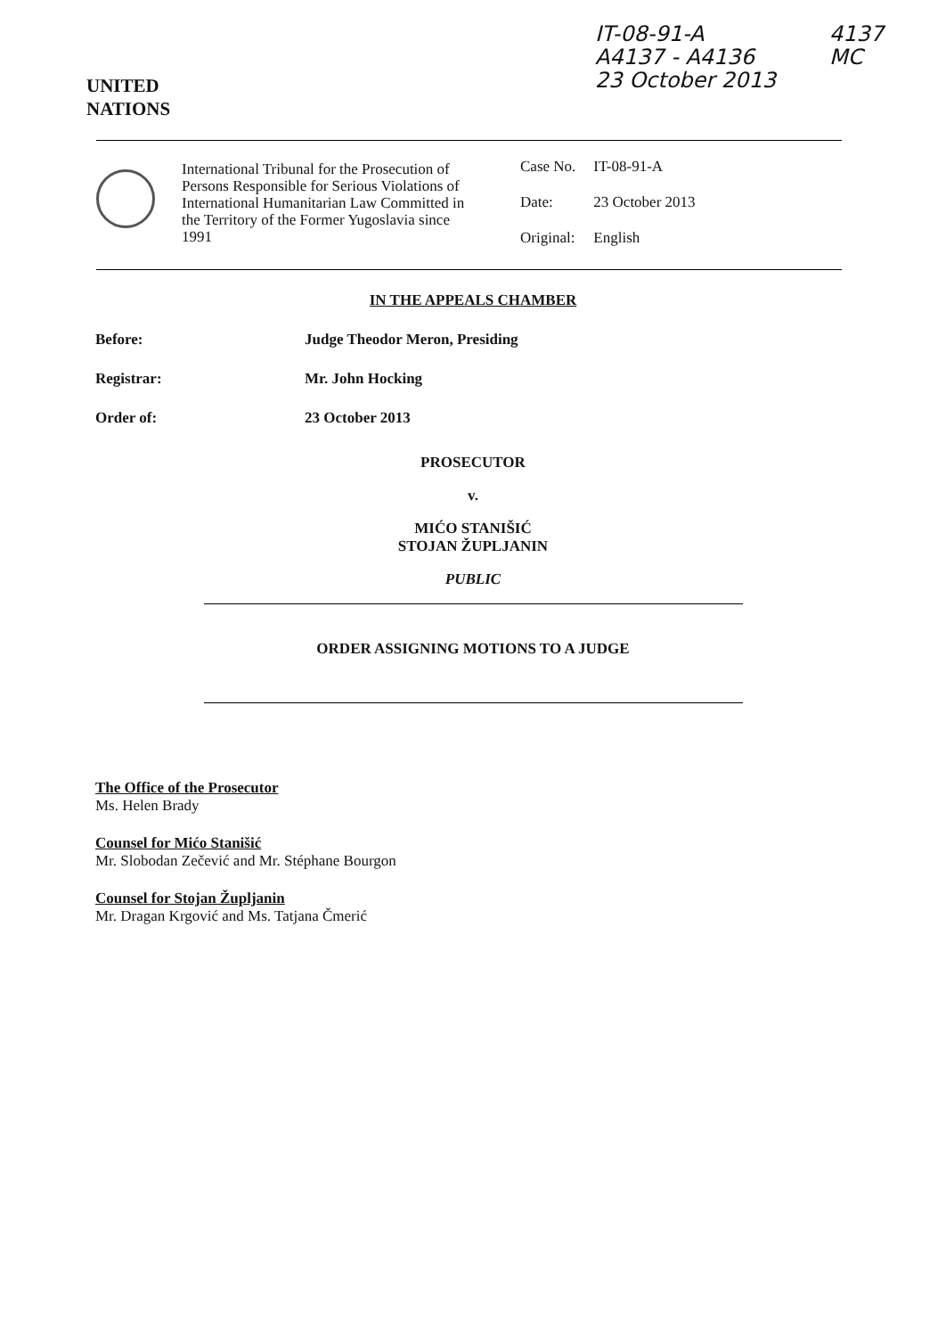IT-08-91-A
A4137 - A4136
23 October 2013
4137
MC
UNITED
NATIONS
International Tribunal for the Prosecution of Persons Responsible for Serious Violations of International Humanitarian Law Committed in the Territory of the Former Yugoslavia since 1991
| Case No. | IT-08-91-A |
| Date: | 23 October 2013 |
| Original: | English |
IN THE APPEALS CHAMBER
Before: Judge Theodor Meron, Presiding
Registrar: Mr. John Hocking
Order of: 23 October 2013
PROSECUTOR
v.
MIĆO STANIŠIĆ
STOJAN ŽUPLJANIN
PUBLIC
ORDER ASSIGNING MOTIONS TO A JUDGE
The Office of the Prosecutor
Ms. Helen Brady
Counsel for Mićo Stanišić
Mr. Slobodan Zečević and Mr. Stéphane Bourgon
Counsel for Stojan Župljanin
Mr. Dragan Krgović and Ms. Tatjana Čmerić